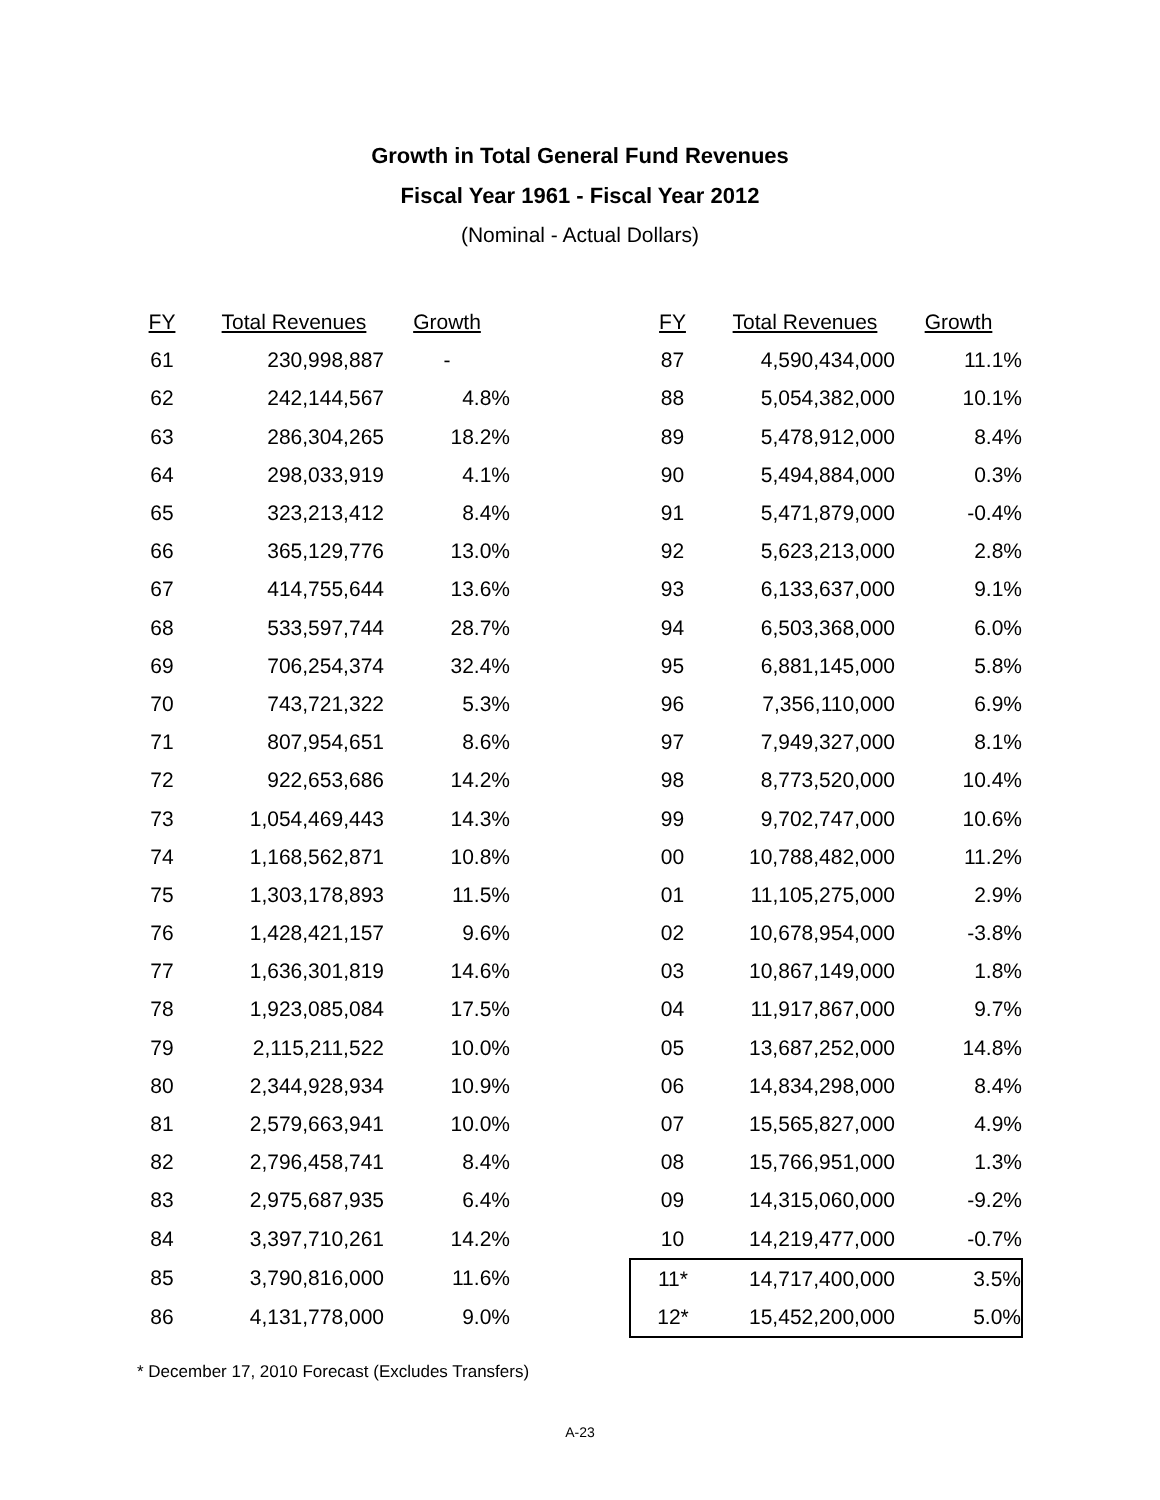Growth in Total General Fund Revenues
Fiscal Year 1961 - Fiscal Year 2012
(Nominal - Actual Dollars)
| FY | Total Revenues | Growth | | FY | Total Revenues | Growth |
| --- | --- | --- | --- | --- | --- | --- |
| 61 | 230,998,887 | - | | 87 | 4,590,434,000 | 11.1% |
| 62 | 242,144,567 | 4.8% | | 88 | 5,054,382,000 | 10.1% |
| 63 | 286,304,265 | 18.2% | | 89 | 5,478,912,000 | 8.4% |
| 64 | 298,033,919 | 4.1% | | 90 | 5,494,884,000 | 0.3% |
| 65 | 323,213,412 | 8.4% | | 91 | 5,471,879,000 | -0.4% |
| 66 | 365,129,776 | 13.0% | | 92 | 5,623,213,000 | 2.8% |
| 67 | 414,755,644 | 13.6% | | 93 | 6,133,637,000 | 9.1% |
| 68 | 533,597,744 | 28.7% | | 94 | 6,503,368,000 | 6.0% |
| 69 | 706,254,374 | 32.4% | | 95 | 6,881,145,000 | 5.8% |
| 70 | 743,721,322 | 5.3% | | 96 | 7,356,110,000 | 6.9% |
| 71 | 807,954,651 | 8.6% | | 97 | 7,949,327,000 | 8.1% |
| 72 | 922,653,686 | 14.2% | | 98 | 8,773,520,000 | 10.4% |
| 73 | 1,054,469,443 | 14.3% | | 99 | 9,702,747,000 | 10.6% |
| 74 | 1,168,562,871 | 10.8% | | 00 | 10,788,482,000 | 11.2% |
| 75 | 1,303,178,893 | 11.5% | | 01 | 11,105,275,000 | 2.9% |
| 76 | 1,428,421,157 | 9.6% | | 02 | 10,678,954,000 | -3.8% |
| 77 | 1,636,301,819 | 14.6% | | 03 | 10,867,149,000 | 1.8% |
| 78 | 1,923,085,084 | 17.5% | | 04 | 11,917,867,000 | 9.7% |
| 79 | 2,115,211,522 | 10.0% | | 05 | 13,687,252,000 | 14.8% |
| 80 | 2,344,928,934 | 10.9% | | 06 | 14,834,298,000 | 8.4% |
| 81 | 2,579,663,941 | 10.0% | | 07 | 15,565,827,000 | 4.9% |
| 82 | 2,796,458,741 | 8.4% | | 08 | 15,766,951,000 | 1.3% |
| 83 | 2,975,687,935 | 6.4% | | 09 | 14,315,060,000 | -9.2% |
| 84 | 3,397,710,261 | 14.2% | | 10 | 14,219,477,000 | -0.7% |
| 85 | 3,790,816,000 | 11.6% | | 11* | 14,717,400,000 | 3.5% |
| 86 | 4,131,778,000 | 9.0% | | 12* | 15,452,200,000 | 5.0% |
* December 17, 2010 Forecast (Excludes Transfers)
A-23